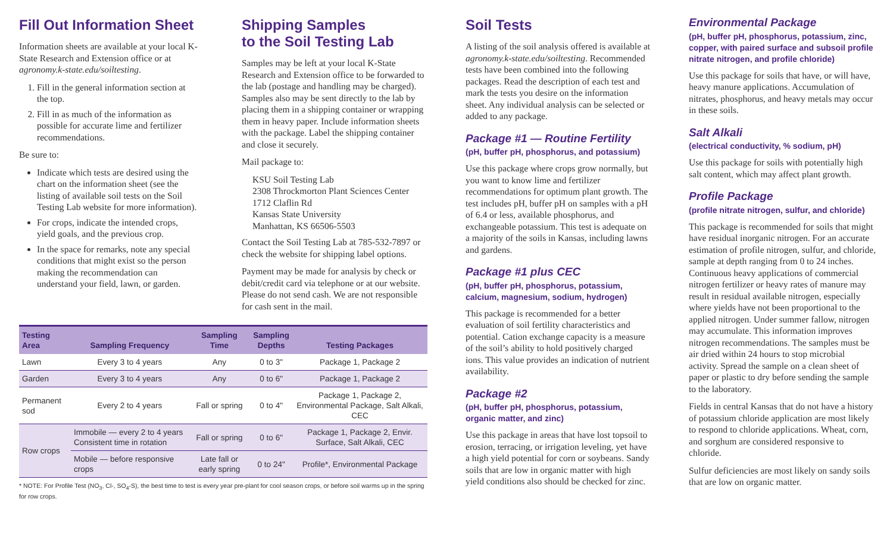Fill Out Information Sheet
Information sheets are available at your local K-State Research and Extension office or at agronomy.k-state.edu/soiltesting.
1. Fill in the general information section at the top.
2. Fill in as much of the information as possible for accurate lime and fertilizer recommendations.
Be sure to:
Indicate which tests are desired using the chart on the information sheet (see the listing of available soil tests on the Soil Testing Lab website for more information).
For crops, indicate the intended crops, yield goals, and the previous crop.
In the space for remarks, note any special conditions that might exist so the person making the recommendation can understand your field, lawn, or garden.
Shipping Samples
to the Soil Testing Lab
Samples may be left at your local K-State Research and Extension office to be forwarded to the lab (postage and handling may be charged). Samples also may be sent directly to the lab by placing them in a shipping container or wrapping them in heavy paper. Include information sheets with the package. Label the shipping container and close it securely.
Mail package to:
KSU Soil Testing Lab
2308 Throckmorton Plant Sciences Center
1712 Claflin Rd
Kansas State University
Manhattan, KS 66506-5503
Contact the Soil Testing Lab at 785-532-7897 or check the website for shipping label options.
Payment may be made for analysis by check or debit/credit card via telephone or at our website. Please do not send cash. We are not responsible for cash sent in the mail.
| Testing Area | Sampling Frequency | Sampling Time | Sampling Depths | Testing Packages |
| --- | --- | --- | --- | --- |
| Lawn | Every 3 to 4 years | Any | 0 to 3" | Package 1, Package 2 |
| Garden | Every 3 to 4 years | Any | 0 to 6" | Package 1, Package 2 |
| Permanent sod | Every 2 to 4 years | Fall or spring | 0 to 4" | Package 1, Package 2, Environmental Package, Salt Alkali, CEC |
| Row crops | Immobile — every 2 to 4 years Consistent time in rotation | Fall or spring | 0 to 6" | Package 1, Package 2, Envir. Surface, Salt Alkali, CEC |
| | Mobile — before responsive crops | Late fall or early spring | 0 to 24" | Profile*, Environmental Package |
* NOTE: For Profile Test (NO<sub>3</sub>, Cl-, SO<sub>4</sub>-S), the best time to test is every year pre-plant for cool season crops, or before soil warms up in the spring for row crops.
Soil Tests
A listing of the soil analysis offered is available at agronomy.k-state.edu/soiltesting. Recommended tests have been combined into the following packages. Read the description of each test and mark the tests you desire on the information sheet. Any individual analysis can be selected or added to any package.
Package #1 — Routine Fertility
(pH, buffer pH, phosphorus, and potassium)
Use this package where crops grow normally, but you want to know lime and fertilizer recommendations for optimum plant growth. The test includes pH, buffer pH on samples with a pH of 6.4 or less, available phosphorus, and exchangeable potassium. This test is adequate on a majority of the soils in Kansas, including lawns and gardens.
Package #1 plus CEC
(pH, buffer pH, phosphorus, potassium, calcium, magnesium, sodium, hydrogen)
This package is recommended for a better evaluation of soil fertility characteristics and potential. Cation exchange capacity is a measure of the soil’s ability to hold positively charged ions. This value provides an indication of nutrient availability.
Package #2
(pH, buffer pH, phosphorus, potassium, organic matter, and zinc)
Use this package in areas that have lost topsoil to erosion, terracing, or irrigation leveling, yet have a high yield potential for corn or soybeans. Sandy soils that are low in organic matter with high yield conditions also should be checked for zinc.
Environmental Package
(pH, buffer pH, phosphorus, potassium, zinc, copper, with paired surface and subsoil profile nitrate nitrogen, and profile chloride)
Use this package for soils that have, or will have, heavy manure applications. Accumulation of nitrates, phosphorus, and heavy metals may occur in these soils.
Salt Alkali
(electrical conductivity, % sodium, pH)
Use this package for soils with potentially high salt content, which may affect plant growth.
Profile Package
(profile nitrate nitrogen, sulfur, and chloride)
This package is recommended for soils that might have residual inorganic nitrogen. For an accurate estimation of profile nitrogen, sulfur, and chloride, sample at depth ranging from 0 to 24 inches. Continuous heavy applications of commercial nitrogen fertilizer or heavy rates of manure may result in residual available nitrogen, especially where yields have not been proportional to the applied nitrogen. Under summer fallow, nitrogen may accumulate. This information improves nitrogen recommendations. The samples must be air dried within 24 hours to stop microbial activity. Spread the sample on a clean sheet of paper or plastic to dry before sending the sample to the laboratory.
Fields in central Kansas that do not have a history of potassium chloride application are most likely to respond to chloride applications. Wheat, corn, and sorghum are considered responsive to chloride.
Sulfur deficiencies are most likely on sandy soils that are low on organic matter.